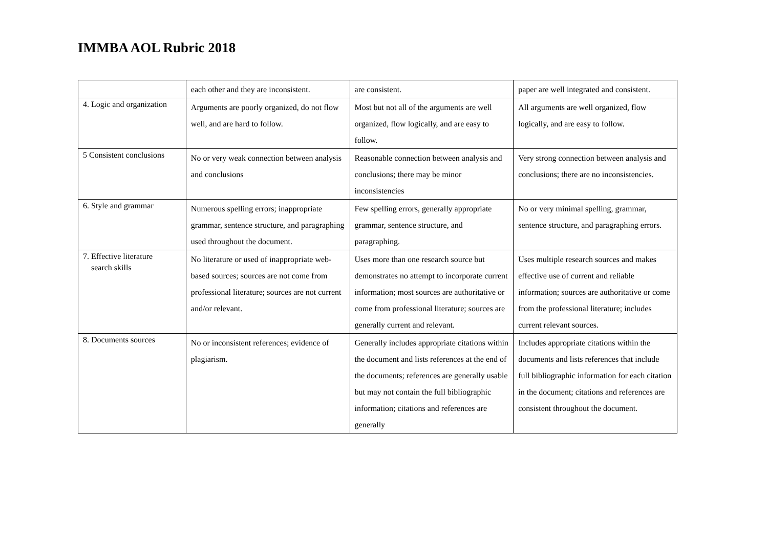IMMBA AOL Rubric 2018
| | each other and they are inconsistent. | are consistent. | paper are well integrated and consistent. |
| 4. Logic and organization | Arguments are poorly organized, do not flow well, and are hard to follow. | Most but not all of the arguments are well organized, flow logically, and are easy to follow. | All arguments are well organized, flow logically, and are easy to follow. |
| 5 Consistent conclusions | No or very weak connection between analysis and conclusions | Reasonable connection between analysis and conclusions; there may be minor inconsistencies | Very strong connection between analysis and conclusions; there are no inconsistencies. |
| 6. Style and grammar | Numerous spelling errors; inappropriate grammar, sentence structure, and paragraphing used throughout the document. | Few spelling errors, generally appropriate grammar, sentence structure, and paragraphing. | No or very minimal spelling, grammar, sentence structure, and paragraphing errors. |
| 7. Effective literature search skills | No literature or used of inappropriate web-based sources; sources are not come from professional literature; sources are not current and/or relevant. | Uses more than one research source but demonstrates no attempt to incorporate current information; most sources are authoritative or come from professional literature; sources are generally current and relevant. | Uses multiple research sources and makes effective use of current and reliable information; sources are authoritative or come from the professional literature; includes current relevant sources. |
| 8. Documents sources | No or inconsistent references; evidence of plagiarism. | Generally includes appropriate citations within the document and lists references at the end of the documents; references are generally usable but may not contain the full bibliographic information; citations and references are generally | Includes appropriate citations within the documents and lists references that include full bibliographic information for each citation in the document; citations and references are consistent throughout the document. |